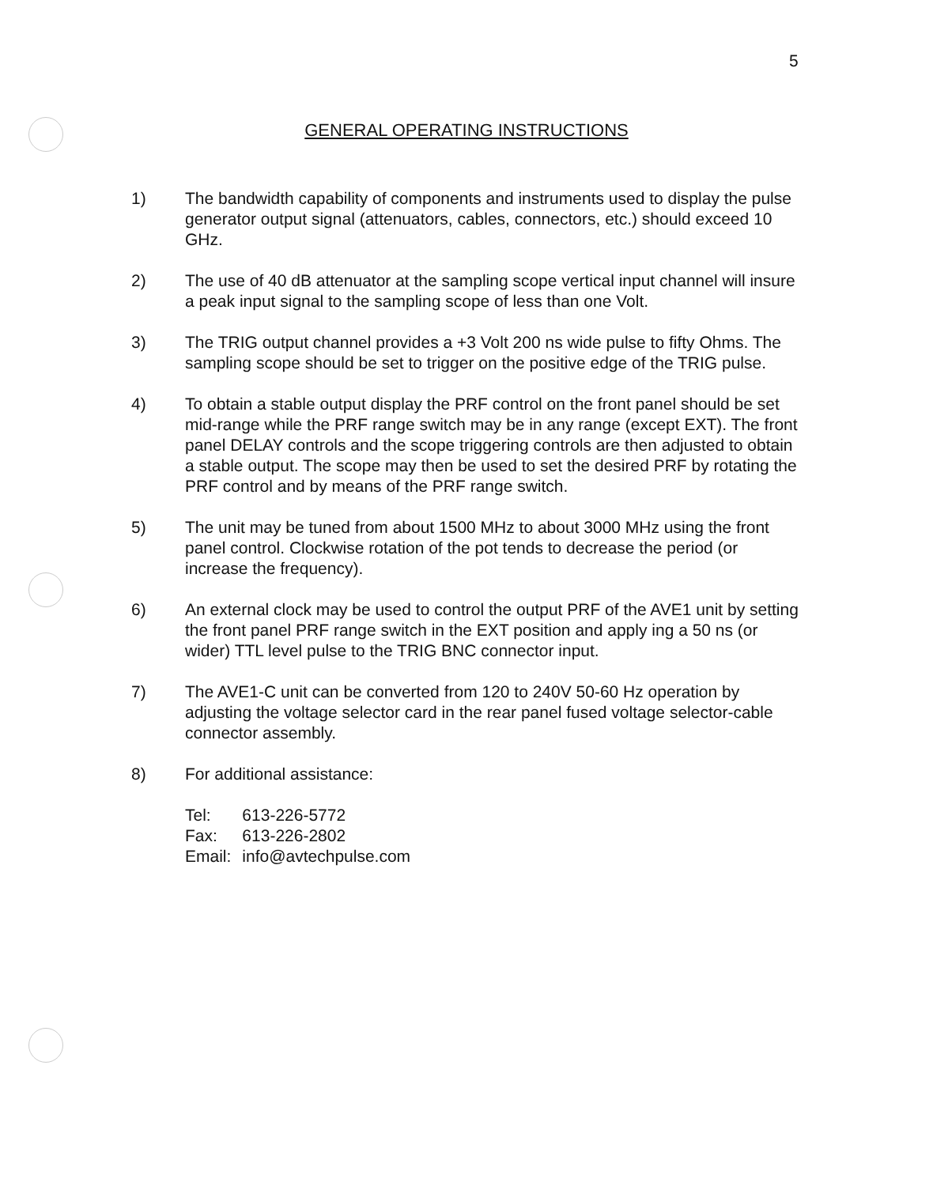5
GENERAL OPERATING INSTRUCTIONS
1) The bandwidth capability of components and instruments used to display the pulse generator output signal (attenuators, cables, connectors, etc.) should exceed 10 GHz.
2) The use of 40 dB attenuator at the sampling scope vertical input channel will insure a peak input signal to the sampling scope of less than one Volt.
3) The TRIG output channel provides a +3 Volt 200 ns wide pulse to fifty Ohms. The sampling scope should be set to trigger on the positive edge of the TRIG pulse.
4) To obtain a stable output display the PRF control on the front panel should be set mid-range while the PRF range switch may be in any range (except EXT). The front panel DELAY controls and the scope triggering controls are then adjusted to obtain a stable output. The scope may then be used to set the desired PRF by rotating the PRF control and by means of the PRF range switch.
5) The unit may be tuned from about 1500 MHz to about 3000 MHz using the front panel control. Clockwise rotation of the pot tends to decrease the period (or increase the frequency).
6) An external clock may be used to control the output PRF of the AVE1 unit by setting the front panel PRF range switch in the EXT position and apply ing a 50 ns (or wider) TTL level pulse to the TRIG BNC connector input.
7) The AVE1-C unit can be converted from 120 to 240V 50-60 Hz operation by adjusting the voltage selector card in the rear panel fused voltage selector-cable connector assembly.
8) For additional assistance:
| Tel: | 613-226-5772 |
| Fax: | 613-226-2802 |
| Email: | info@avtechpulse.com |